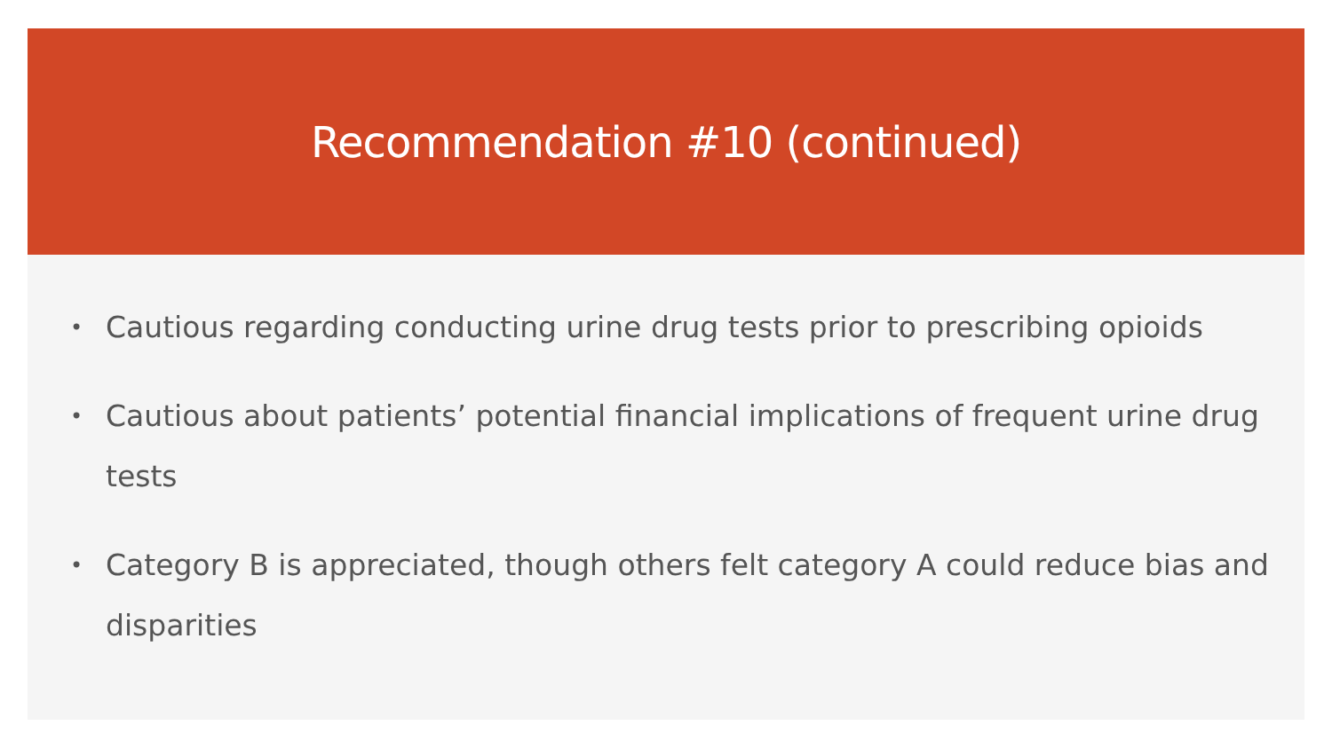Recommendation #10 (continued)
• Cautious regarding conducting urine drug tests prior to prescribing opioids
• Cautious about patients’ potential financial implications of frequent urine drug tests
• Category B is appreciated, though others felt category A could reduce bias and disparities